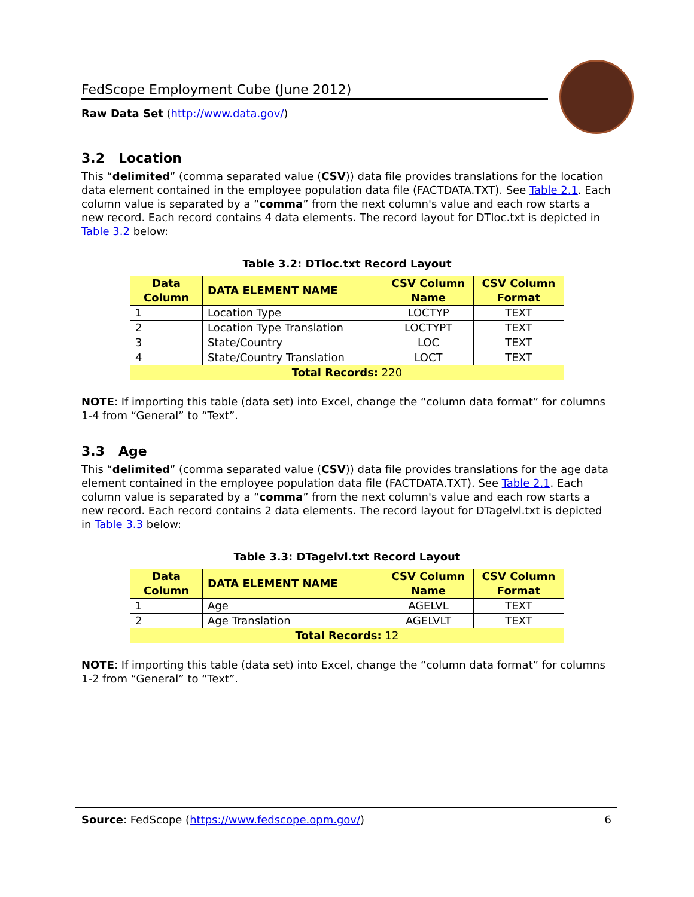FedScope Employment Cube (June 2012)
Raw Data Set (http://www.data.gov/)
3.2 Location
This “delimited” (comma separated value (CSV)) data file provides translations for the location data element contained in the employee population data file (FACTDATA.TXT). See Table 2.1. Each column value is separated by a “comma” from the next column's value and each row starts a new record. Each record contains 4 data elements. The record layout for DTloc.txt is depicted in Table 3.2 below:
Table 3.2: DTloc.txt Record Layout
| Data Column | DATA ELEMENT NAME | CSV Column Name | CSV Column Format |
| --- | --- | --- | --- |
| 1 | Location Type | LOCTYP | TEXT |
| 2 | Location Type Translation | LOCTYPT | TEXT |
| 3 | State/Country | LOC | TEXT |
| 4 | State/Country Translation | LOCT | TEXT |
| Total Records: 220 | | | |
NOTE: If importing this table (data set) into Excel, change the “column data format” for columns 1-4 from “General” to “Text”.
3.3 Age
This “delimited” (comma separated value (CSV)) data file provides translations for the age data element contained in the employee population data file (FACTDATA.TXT). See Table 2.1. Each column value is separated by a “comma” from the next column's value and each row starts a new record. Each record contains 2 data elements. The record layout for DTagelvl.txt is depicted in Table 3.3 below:
Table 3.3: DTagelvl.txt Record Layout
| Data Column | DATA ELEMENT NAME | CSV Column Name | CSV Column Format |
| --- | --- | --- | --- |
| 1 | Age | AGELVL | TEXT |
| 2 | Age Translation | AGELVLT | TEXT |
| Total Records: 12 | | | |
NOTE: If importing this table (data set) into Excel, change the “column data format” for columns 1-2 from “General” to “Text”.
Source: FedScope (https://www.fedscope.opm.gov/) 6